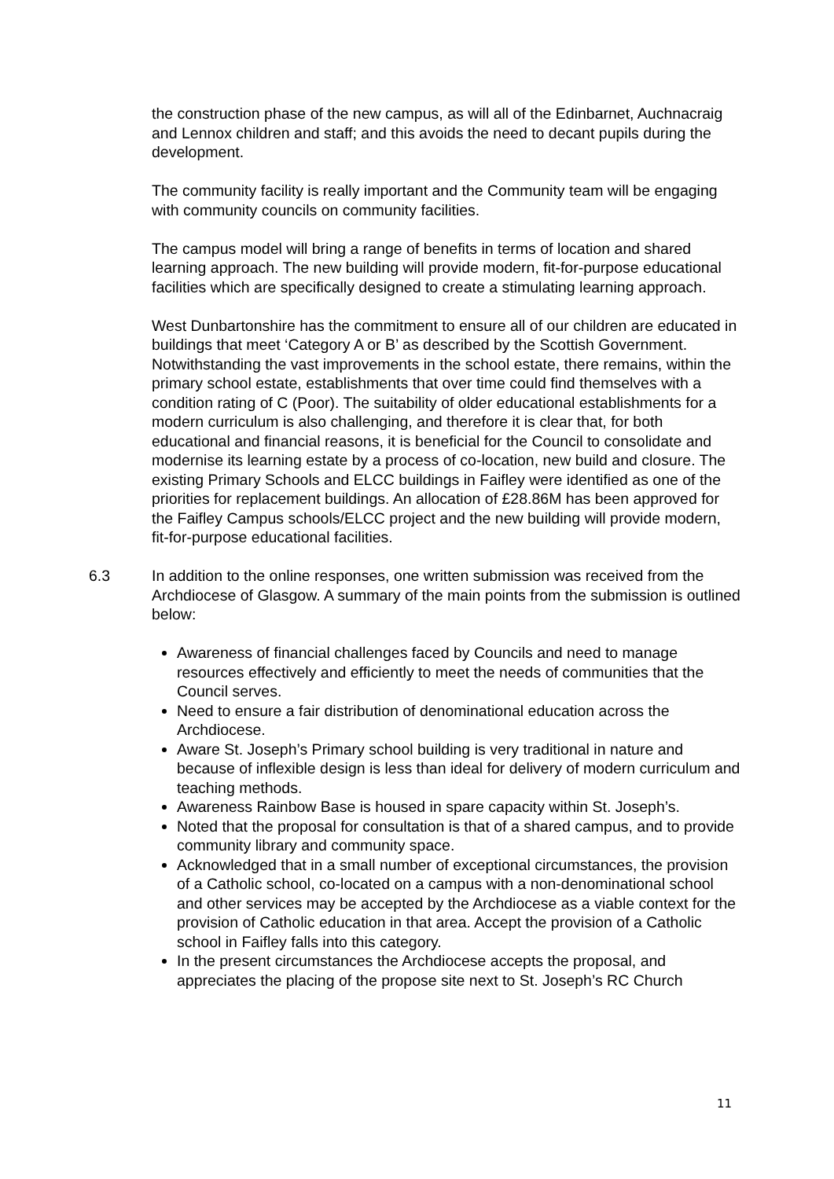the construction phase of the new campus, as will all of the Edinbarnet, Auchnacraig and Lennox children and staff; and this avoids the need to decant pupils during the development.
The community facility is really important and the Community team will be engaging with community councils on community facilities.
The campus model will bring a range of benefits in terms of location and shared learning approach. The new building will provide modern, fit-for-purpose educational facilities which are specifically designed to create a stimulating learning approach.
West Dunbartonshire has the commitment to ensure all of our children are educated in buildings that meet ‘Category A or B’ as described by the Scottish Government. Notwithstanding the vast improvements in the school estate, there remains, within the primary school estate, establishments that over time could find themselves with a condition rating of C (Poor). The suitability of older educational establishments for a modern curriculum is also challenging, and therefore it is clear that, for both educational and financial reasons, it is beneficial for the Council to consolidate and modernise its learning estate by a process of co-location, new build and closure. The existing Primary Schools and ELCC buildings in Faifley were identified as one of the priorities for replacement buildings. An allocation of £28.86M has been approved for the Faifley Campus schools/ELCC project and the new building will provide modern, fit-for-purpose educational facilities.
6.3 In addition to the online responses, one written submission was received from the Archdiocese of Glasgow. A summary of the main points from the submission is outlined below:
Awareness of financial challenges faced by Councils and need to manage resources effectively and efficiently to meet the needs of communities that the Council serves.
Need to ensure a fair distribution of denominational education across the Archdiocese.
Aware St. Joseph’s Primary school building is very traditional in nature and because of inflexible design is less than ideal for delivery of modern curriculum and teaching methods.
Awareness Rainbow Base is housed in spare capacity within St. Joseph’s.
Noted that the proposal for consultation is that of a shared campus, and to provide community library and community space.
Acknowledged that in a small number of exceptional circumstances, the provision of a Catholic school, co-located on a campus with a non-denominational school and other services may be accepted by the Archdiocese as a viable context for the provision of Catholic education in that area. Accept the provision of a Catholic school in Faifley falls into this category.
In the present circumstances the Archdiocese accepts the proposal, and appreciates the placing of the propose site next to St. Joseph’s RC Church
11